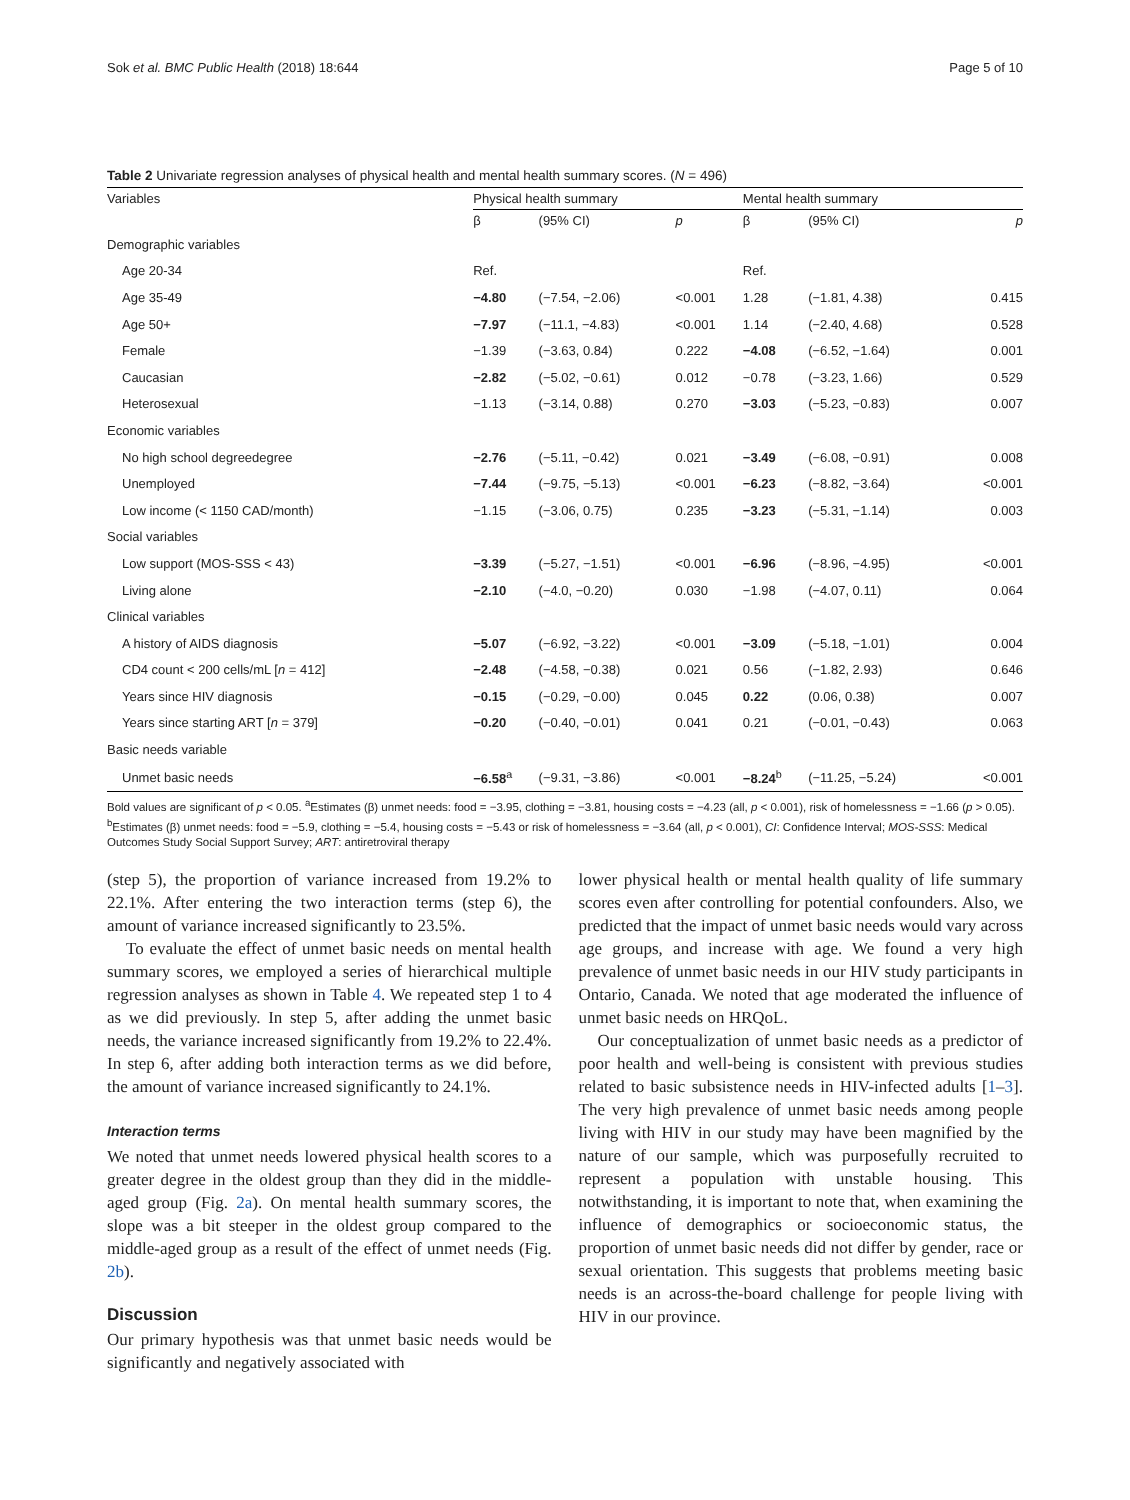Sok et al. BMC Public Health (2018) 18:644 Page 5 of 10
Table 2 Univariate regression analyses of physical health and mental health summary scores. (N = 496)
| Variables | Physical health summary | | | Mental health summary | | |
| --- | --- | --- | --- | --- | --- | --- |
| | β | (95% CI) | p | β | (95% CI) | p |
| Demographic variables | | | | | | |
| Age 20-34 | Ref. | | | Ref. | | |
| Age 35-49 | −4.80 | (−7.54, −2.06) | <0.001 | 1.28 | (−1.81, 4.38) | 0.415 |
| Age 50+ | −7.97 | (−11.1, −4.83) | <0.001 | 1.14 | (−2.40, 4.68) | 0.528 |
| Female | −1.39 | (−3.63, 0.84) | 0.222 | −4.08 | (−6.52, −1.64) | 0.001 |
| Caucasian | −2.82 | (−5.02, −0.61) | 0.012 | −0.78 | (−3.23, 1.66) | 0.529 |
| Heterosexual | −1.13 | (−3.14, 0.88) | 0.270 | −3.03 | (−5.23, −0.83) | 0.007 |
| Economic variables | | | | | | |
| No high school degreedegree | −2.76 | (−5.11, −0.42) | 0.021 | −3.49 | (−6.08, −0.91) | 0.008 |
| Unemployed | −7.44 | (−9.75, −5.13) | <0.001 | −6.23 | (−8.82, −3.64) | <0.001 |
| Low income (< 1150 CAD/month) | −1.15 | (−3.06, 0.75) | 0.235 | −3.23 | (−5.31, −1.14) | 0.003 |
| Social variables | | | | | | |
| Low support (MOS-SSS < 43) | −3.39 | (−5.27, −1.51) | <0.001 | −6.96 | (−8.96, −4.95) | <0.001 |
| Living alone | −2.10 | (−4.0, −0.20) | 0.030 | −1.98 | (−4.07, 0.11) | 0.064 |
| Clinical variables | | | | | | |
| A history of AIDS diagnosis | −5.07 | (−6.92, −3.22) | <0.001 | −3.09 | (−5.18, −1.01) | 0.004 |
| CD4 count < 200 cells/mL [ n = 412] | −2.48 | (−4.58, −0.38) | 0.021 | 0.56 | (−1.82, 2.93) | 0.646 |
| Years since HIV diagnosis | −0.15 | (−0.29, −0.00) | 0.045 | 0.22 | (0.06, 0.38) | 0.007 |
| Years since starting ART [ n = 379] | −0.20 | (−0.40, −0.01) | 0.041 | 0.21 | (−0.01, −0.43) | 0.063 |
| Basic needs variable | | | | | | |
| Unmet basic needs | −6.58<sup>a</sup> | (−9.31, −3.86) | <0.001 | −8.24<sup>b</sup> | (−11.25, −5.24) | <0.001 |
Bold values are significant of p < 0.05. <sup>a</sup>Estimates (β) unmet needs: food = −3.95, clothing = −3.81, housing costs = −4.23 (all, p < 0.001), risk of homelessness = −1.66 (p > 0.05). <sup>b</sup>Estimates (β) unmet needs: food = −5.9, clothing = −5.4, housing costs = −5.43 or risk of homelessness = −3.64 (all, p < 0.001), CI: Confidence Interval; MOS-SSS: Medical Outcomes Study Social Support Survey; ART: antiretroviral therapy
(step 5), the proportion of variance increased from 19.2% to 22.1%. After entering the two interaction terms (step 6), the amount of variance increased significantly to 23.5%.
To evaluate the effect of unmet basic needs on mental health summary scores, we employed a series of hierarchical multiple regression analyses as shown in Table 4. We repeated step 1 to 4 as we did previously. In step 5, after adding the unmet basic needs, the variance increased significantly from 19.2% to 22.4%. In step 6, after adding both interaction terms as we did before, the amount of variance increased significantly to 24.1%.
Interaction terms
We noted that unmet needs lowered physical health scores to a greater degree in the oldest group than they did in the middle-aged group (Fig. 2a). On mental health summary scores, the slope was a bit steeper in the oldest group compared to the middle-aged group as a result of the effect of unmet needs (Fig. 2b).
Discussion
Our primary hypothesis was that unmet basic needs would be significantly and negatively associated with
lower physical health or mental health quality of life summary scores even after controlling for potential confounders. Also, we predicted that the impact of unmet basic needs would vary across age groups, and increase with age. We found a very high prevalence of unmet basic needs in our HIV study participants in Ontario, Canada. We noted that age moderated the influence of unmet basic needs on HRQoL.
Our conceptualization of unmet basic needs as a predictor of poor health and well-being is consistent with previous studies related to basic subsistence needs in HIV-infected adults [1–3]. The very high prevalence of unmet basic needs among people living with HIV in our study may have been magnified by the nature of our sample, which was purposefully recruited to represent a population with unstable housing. This notwithstanding, it is important to note that, when examining the influence of demographics or socioeconomic status, the proportion of unmet basic needs did not differ by gender, race or sexual orientation. This suggests that problems meeting basic needs is an across-the-board challenge for people living with HIV in our province.